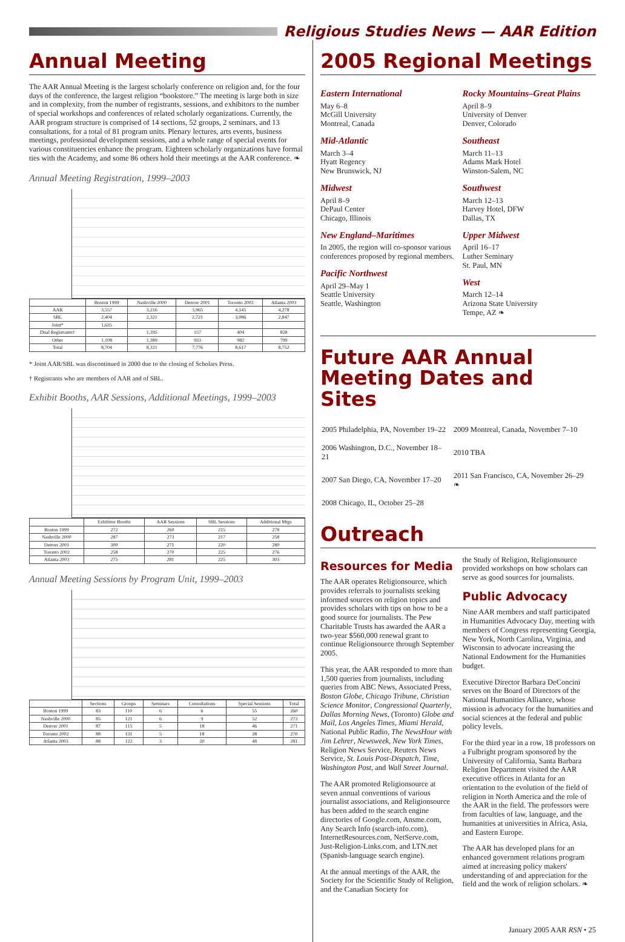Religious Studies News — AAR Edition
Annual Meeting
The AAR Annual Meeting is the largest scholarly conference on religion and, for the four days of the conference, the largest religion “bookstore.” The meeting is large both in size and in complexity, from the number of registrants, sessions, and exhibitors to the number of special workshops and conferences of related scholarly organizations. Currently, the AAR program structure is comprised of 14 sections, 52 groups, 2 seminars, and 13 consultations, for a total of 81 program units. Plenary lectures, arts events, business meetings, professional development sessions, and a whole range of special events for various constituencies enhance the program. Eighteen scholarly organizations have formal ties with the Academy, and some 86 others hold their meetings at the AAR conference. ❧
Annual Meeting Registration, 1999–2003
| | Boston 1999 | Nashville 2000 | Denver 2001 | Toronto 2002 | Atlanta 2003 |
| --- | --- | --- | --- | --- | --- |
| AAR | 3,557 | 3,216 | 3,965 | 4,145 | 4,278 |
| SBL | 2,404 | 2,321 | 2,721 | 3,086 | 2,847 |
| Joint* | 1,635 | | | | |
| Dual Registrants† | | 1,395 | 157 | 404 | 828 |
| Other | 1,108 | 1,389 | 933 | 982 | 799 |
| Total | 8,704 | 8,321 | 7,776 | 8,617 | 8,752 |
* Joint AAR/SBL was discontinued in 2000 due to the closing of Scholars Press.
† Registrants who are members of AAR and of SBL.
Exhibit Booths, AAR Sessions, Additional Meetings, 1999–2003
| | Exhibitor Booths | AAR Sessions | SBL Sessions | Additional Mtgs |
| --- | --- | --- | --- | --- |
| Boston 1999 | 272 | 260 | 215 | 278 |
| Nashville 2000 | 287 | 273 | 217 | 258 |
| Denver 2001 | 300 | 271 | 220 | 280 |
| Toronto 2002 | 258 | 270 | 225 | 276 |
| Atlanta 2003 | 275 | 281 | 225 | 303 |
Annual Meeting Sessions by Program Unit, 1999–2003
| | Sections | Groups | Seminars | Consultations | Special Sessions | Total |
| --- | --- | --- | --- | --- | --- | --- |
| Boston 1999 | 83 | 110 | 6 | 6 | 55 | 260 |
| Nashville 2000 | 85 | 121 | 6 | 9 | 52 | 273 |
| Denver 2001 | 87 | 115 | 5 | 18 | 46 | 271 |
| Toronto 2002 | 88 | 131 | 5 | 18 | 28 | 270 |
| Atlanta 2003 | 88 | 122 | 3 | 20 | 48 | 281 |
2005 Regional Meetings
Eastern International
May 6–8
McGill University
Montreal, Canada
Mid-Atlantic
March 3–4
Hyatt Regency
New Brunswick, NJ
Midwest
April 8–9
DePaul Center
Chicago, Illinois
New England–Maritimes
In 2005, the region will co-sponsor various conferences proposed by regional members.
Pacific Northwest
April 29–May 1
Seattle University
Seattle, Washington
Rocky Mountains–Great Plains
April 8–9
University of Denver
Denver, Colorado
Southeast
March 11–13
Adams Mark Hotel
Winston-Salem, NC
Southwest
March 12–13
Harvey Hotel, DFW
Dallas, TX
Upper Midwest
April 16–17
Luther Seminary
St. Paul, MN
West
March 12–14
Arizona State University
Tempe, AZ ❧
Future AAR Annual Meeting Dates and Sites
| 2005 Philadelphia, PA, November 19–22 | 2009 Montreal, Canada, November 7–10 |
| 2006 Washington, D.C., November 18–21 | 2010 TBA |
| 2007 San Diego, CA, November 17–20 | 2011 San Francisco, CA, November 26–29 ❧ |
| 2008 Chicago, IL, October 25–28 | |
Outreach
Resources for Media
The AAR operates Religionsource, which provides referrals to journalists seeking informed sources on religion topics and provides scholars with tips on how to be a good source for journalists. The Pew Charitable Trusts has awarded the AAR a two-year $560,000 renewal grant to continue Religionsource through September 2005.
This year, the AAR responded to more than 1,500 queries from journalists, including queries from ABC News, Associated Press, Boston Globe, Chicago Tribune, Christian Science Monitor, Congressional Quarterly, Dallas Morning News, (Toronto) Globe and Mail, Los Angeles Times, Miami Herald, National Public Radio, The NewsHour with Jim Lehrer, Newsweek, New York Times, Religion News Service, Reuters News Service, St. Louis Post-Dispatch, Time, Washington Post, and Wall Street Journal.
The AAR promoted Religionsource at seven annual conventions of various journalist associations, and Religionsource has been added to the search engine directories of Google.com, Ansme.com, Any Search Info (search-info.com), InternetResources.com, NetServe.com, Just-Religion-Links.com, and LTN.net (Spanish-language search engine).
At the annual meetings of the AAR, the Society for the Scientific Study of Religion, and the Canadian Society for
the Study of Religion, Religionsource provided workshops on how scholars can serve as good sources for journalists.
Public Advocacy
Nine AAR members and staff participated in Humanities Advocacy Day, meeting with members of Congress representing Georgia, New York, North Carolina, Virginia, and Wisconsin to advocate increasing the National Endowment for the Humanities budget.
Executive Director Barbara DeConcini serves on the Board of Directors of the National Humanities Alliance, whose mission is advocacy for the humanities and social sciences at the federal and public policy levels.
For the third year in a row, 18 professors on a Fulbright program sponsored by the University of California, Santa Barbara Religion Department visited the AAR executive offices in Atlanta for an orientation to the evolution of the field of religion in North America and the role of the AAR in the field. The professors were from faculties of law, language, and the humanities at universities in Africa, Asia, and Eastern Europe.
The AAR has developed plans for an enhanced government relations program aimed at increasing policy makers' understanding of and appreciation for the field and the work of religion scholars. ❧
January 2005 AAR RSN • 25